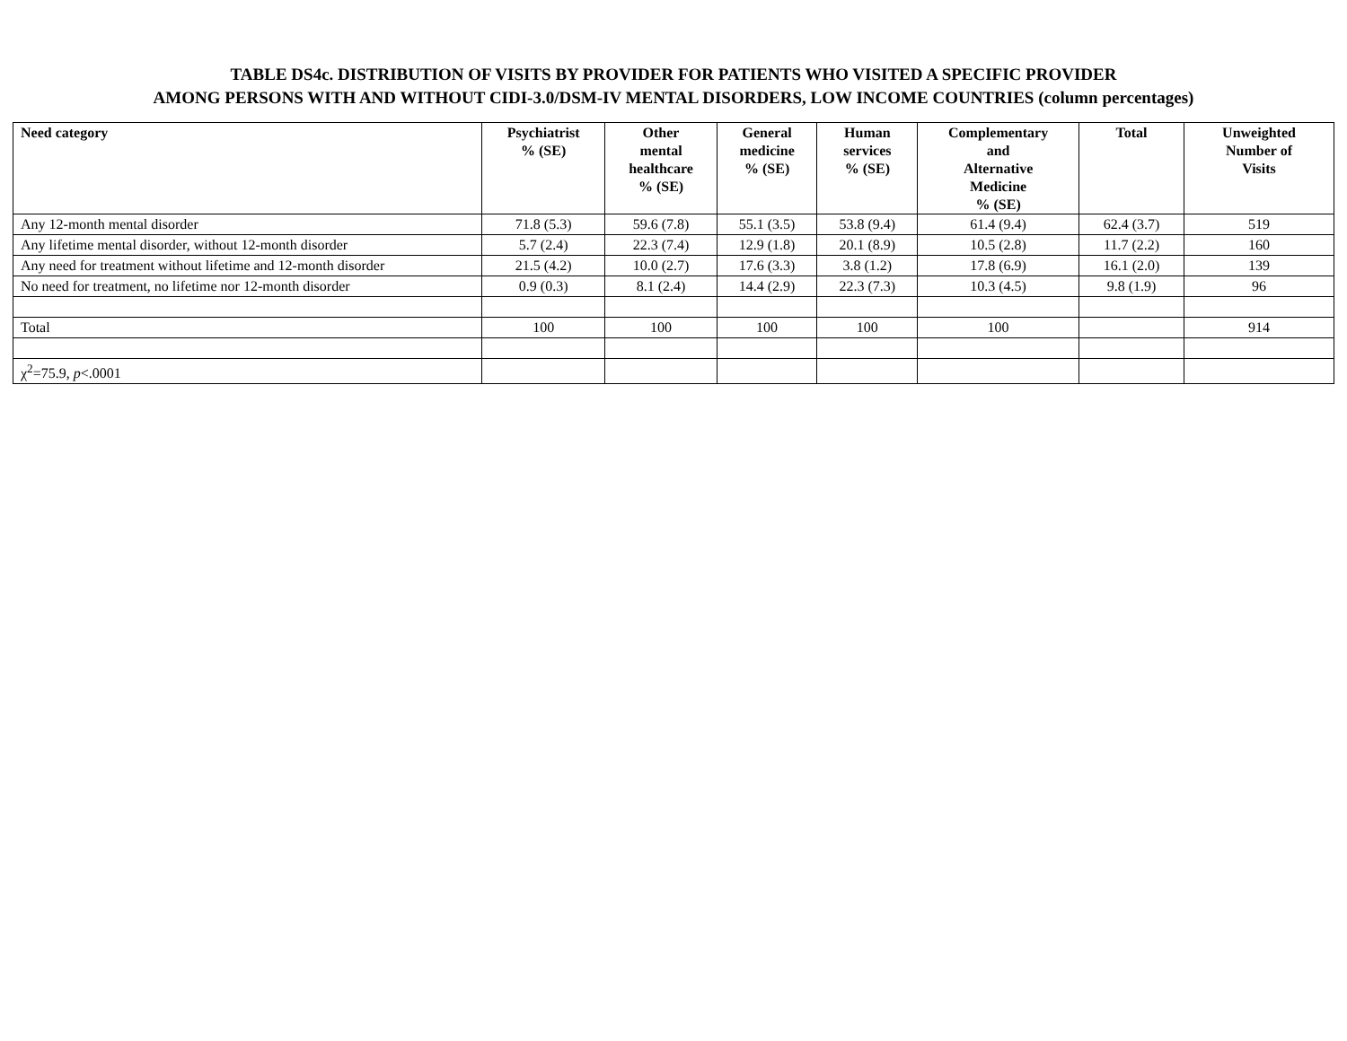TABLE DS4c. DISTRIBUTION OF VISITS BY PROVIDER FOR PATIENTS WHO VISITED A SPECIFIC PROVIDER
AMONG PERSONS WITH AND WITHOUT CIDI-3.0/DSM-IV MENTAL DISORDERS, LOW INCOME COUNTRIES (column percentages)
| Need category | Psychiatrist % (SE) | Other mental healthcare % (SE) | General medicine % (SE) | Human services % (SE) | Complementary and Alternative Medicine % (SE) | Total | Unweighted Number of Visits |
| --- | --- | --- | --- | --- | --- | --- | --- |
| Any 12-month mental disorder | 71.8 (5.3) | 59.6 (7.8) | 55.1 (3.5) | 53.8 (9.4) | 61.4 (9.4) | 62.4 (3.7) | 519 |
| Any lifetime mental disorder, without 12-month disorder | 5.7 (2.4) | 22.3 (7.4) | 12.9 (1.8) | 20.1 (8.9) | 10.5 (2.8) | 11.7 (2.2) | 160 |
| Any need for treatment without lifetime and 12-month disorder | 21.5 (4.2) | 10.0 (2.7) | 17.6 (3.3) | 3.8 (1.2) | 17.8 (6.9) | 16.1 (2.0) | 139 |
| No need for treatment, no lifetime nor 12-month disorder | 0.9 (0.3) | 8.1 (2.4) | 14.4 (2.9) | 22.3 (7.3) | 10.3 (4.5) | 9.8 (1.9) | 96 |
| Total | 100 | 100 | 100 | 100 | 100 | | 914 |
| χ<sup>2</sup>=75.9, p <.0001 | | | | | | | |